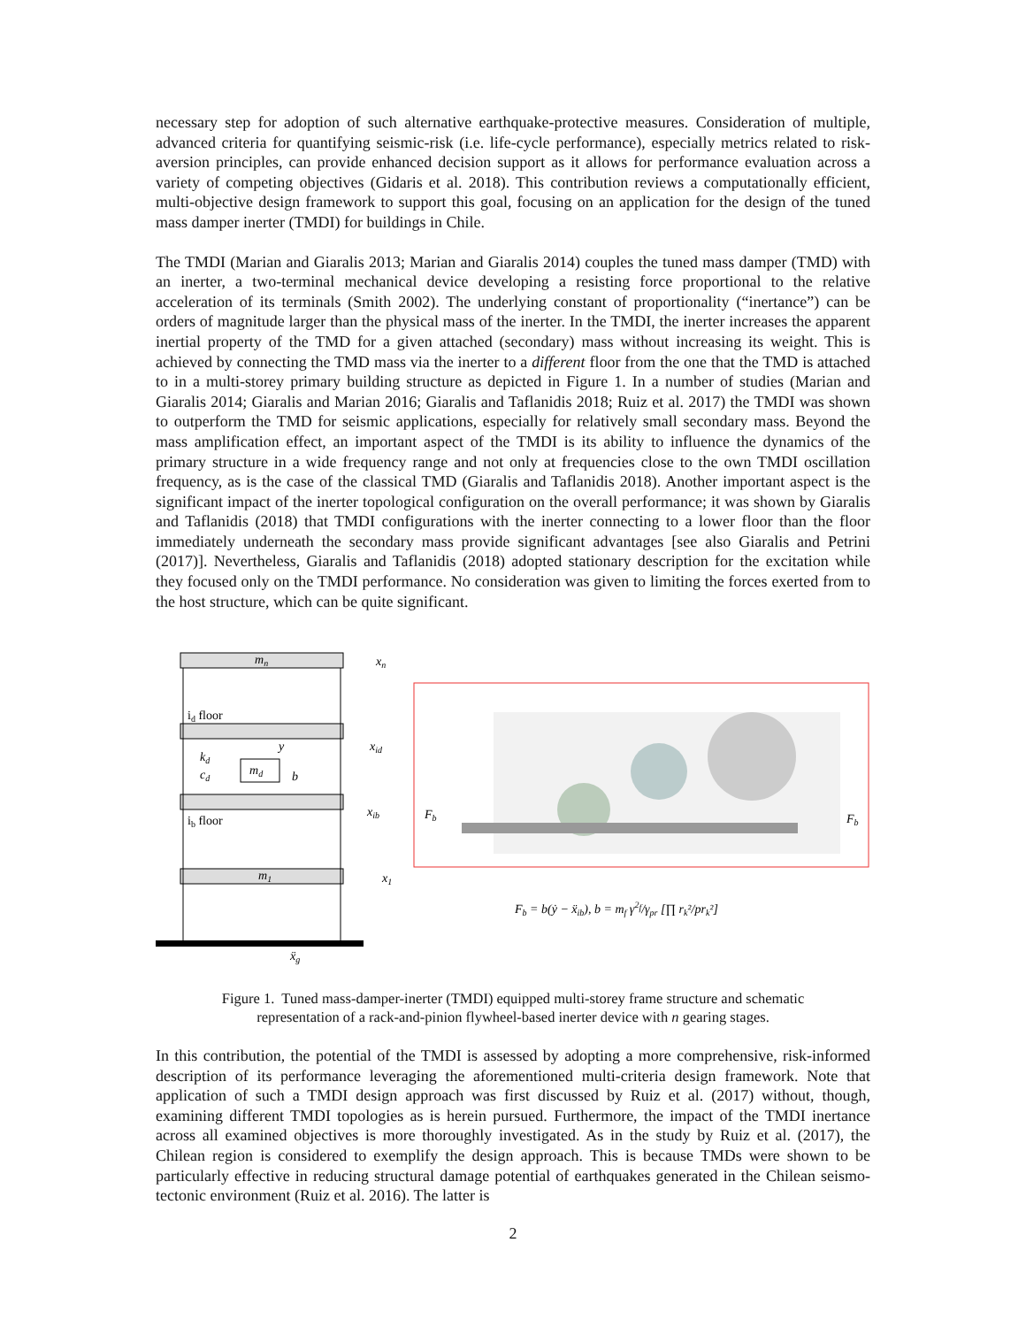necessary step for adoption of such alternative earthquake-protective measures. Consideration of multiple, advanced criteria for quantifying seismic-risk (i.e. life-cycle performance), especially metrics related to risk-aversion principles, can provide enhanced decision support as it allows for performance evaluation across a variety of competing objectives (Gidaris et al. 2018). This contribution reviews a computationally efficient, multi-objective design framework to support this goal, focusing on an application for the design of the tuned mass damper inerter (TMDI) for buildings in Chile.
The TMDI (Marian and Giaralis 2013; Marian and Giaralis 2014) couples the tuned mass damper (TMD) with an inerter, a two-terminal mechanical device developing a resisting force proportional to the relative acceleration of its terminals (Smith 2002). The underlying constant of proportionality (“inertance”) can be orders of magnitude larger than the physical mass of the inerter. In the TMDI, the inerter increases the apparent inertial property of the TMD for a given attached (secondary) mass without increasing its weight. This is achieved by connecting the TMD mass via the inerter to a different floor from the one that the TMD is attached to in a multi-storey primary building structure as depicted in Figure 1. In a number of studies (Marian and Giaralis 2014; Giaralis and Marian 2016; Giaralis and Taflanidis 2018; Ruiz et al. 2017) the TMDI was shown to outperform the TMD for seismic applications, especially for relatively small secondary mass. Beyond the mass amplification effect, an important aspect of the TMDI is its ability to influence the dynamics of the primary structure in a wide frequency range and not only at frequencies close to the own TMDI oscillation frequency, as is the case of the classical TMD (Giaralis and Taflanidis 2018). Another important aspect is the significant impact of the inerter topological configuration on the overall performance; it was shown by Giaralis and Taflanidis (2018) that TMDI configurations with the inerter connecting to a lower floor than the floor immediately underneath the secondary mass provide significant advantages [see also Giaralis and Petrini (2017)]. Nevertheless, Giaralis and Taflanidis (2018) adopted stationary description for the excitation while they focused only on the TMDI performance. No consideration was given to limiting the forces exerted from to the host structure, which can be quite significant.
mn
xn
id floor
xid
md
kd
cd
y
b
ib floor
xib
m1
x1
ẍg
Fb
Fb
Fb = b(ẏ − ẍib), b = mf γ2f/γpr [∏ rk²/prk²]
Figure 1. Tuned mass-damper-inerter (TMDI) equipped multi-storey frame structure and schematic
representation of a rack-and-pinion flywheel-based inerter device with n gearing stages.
In this contribution, the potential of the TMDI is assessed by adopting a more comprehensive, risk-informed description of its performance leveraging the aforementioned multi-criteria design framework. Note that application of such a TMDI design approach was first discussed by Ruiz et al. (2017) without, though, examining different TMDI topologies as is herein pursued. Furthermore, the impact of the TMDI inertance across all examined objectives is more thoroughly investigated. As in the study by Ruiz et al. (2017), the Chilean region is considered to exemplify the design approach. This is because TMDs were shown to be particularly effective in reducing structural damage potential of earthquakes generated in the Chilean seismo-tectonic environment (Ruiz et al. 2016). The latter is
2